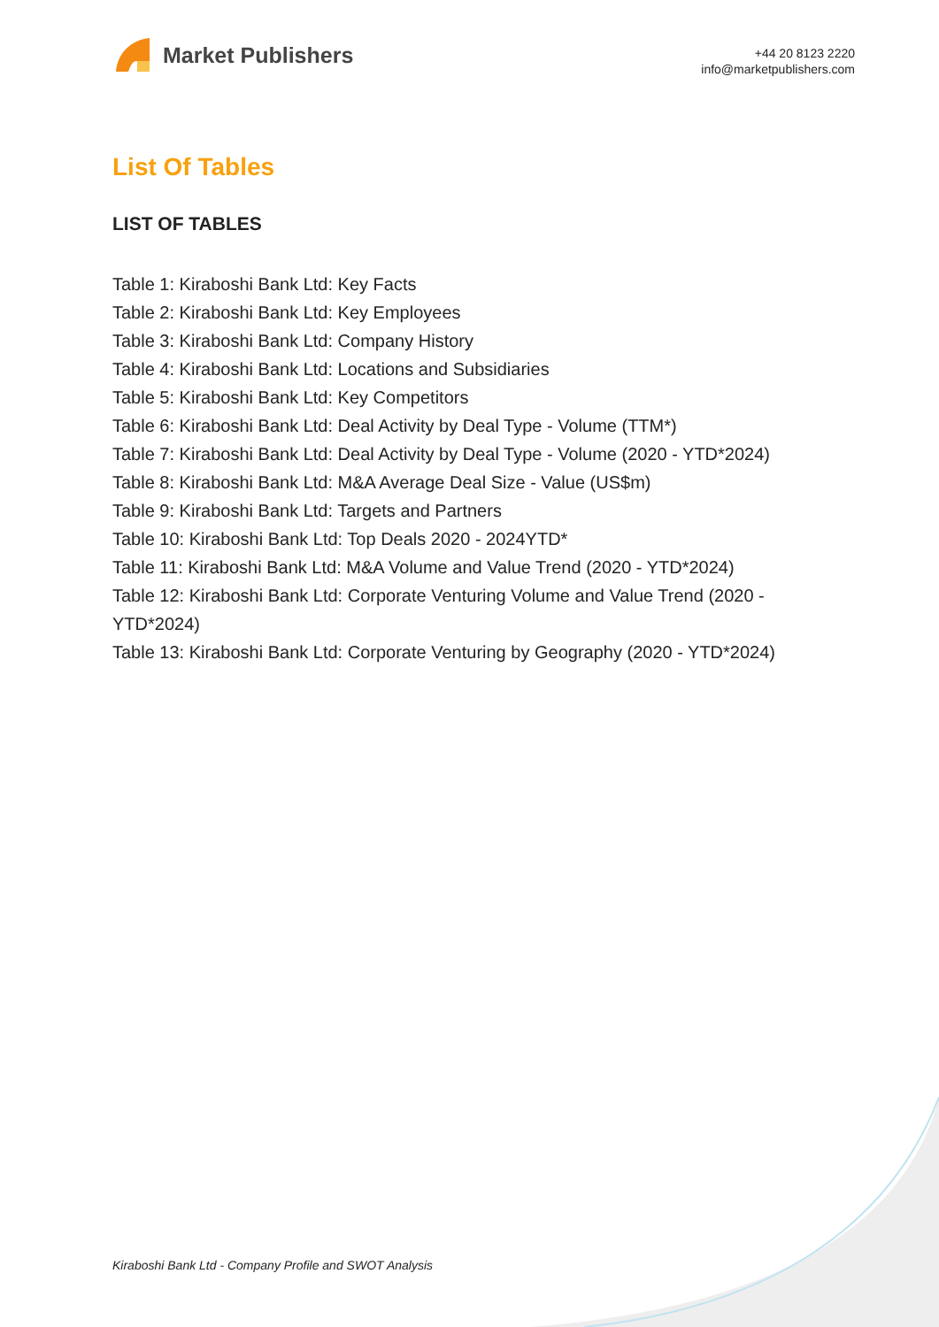Market Publishers
+44 20 8123 2220
info@marketpublishers.com
List Of Tables
LIST OF TABLES
Table 1: Kiraboshi Bank Ltd: Key Facts
Table 2: Kiraboshi Bank Ltd: Key Employees
Table 3: Kiraboshi Bank Ltd: Company History
Table 4: Kiraboshi Bank Ltd: Locations and Subsidiaries
Table 5: Kiraboshi Bank Ltd: Key Competitors
Table 6: Kiraboshi Bank Ltd: Deal Activity by Deal Type - Volume (TTM*)
Table 7: Kiraboshi Bank Ltd: Deal Activity by Deal Type - Volume (2020 - YTD*2024)
Table 8: Kiraboshi Bank Ltd: M&A Average Deal Size - Value (US$m)
Table 9: Kiraboshi Bank Ltd: Targets and Partners
Table 10: Kiraboshi Bank Ltd: Top Deals 2020 - 2024YTD*
Table 11: Kiraboshi Bank Ltd: M&A Volume and Value Trend (2020 - YTD*2024)
Table 12: Kiraboshi Bank Ltd: Corporate Venturing Volume and Value Trend (2020 - YTD*2024)
Table 13: Kiraboshi Bank Ltd: Corporate Venturing by Geography (2020 - YTD*2024)
Kiraboshi Bank Ltd - Company Profile and SWOT Analysis